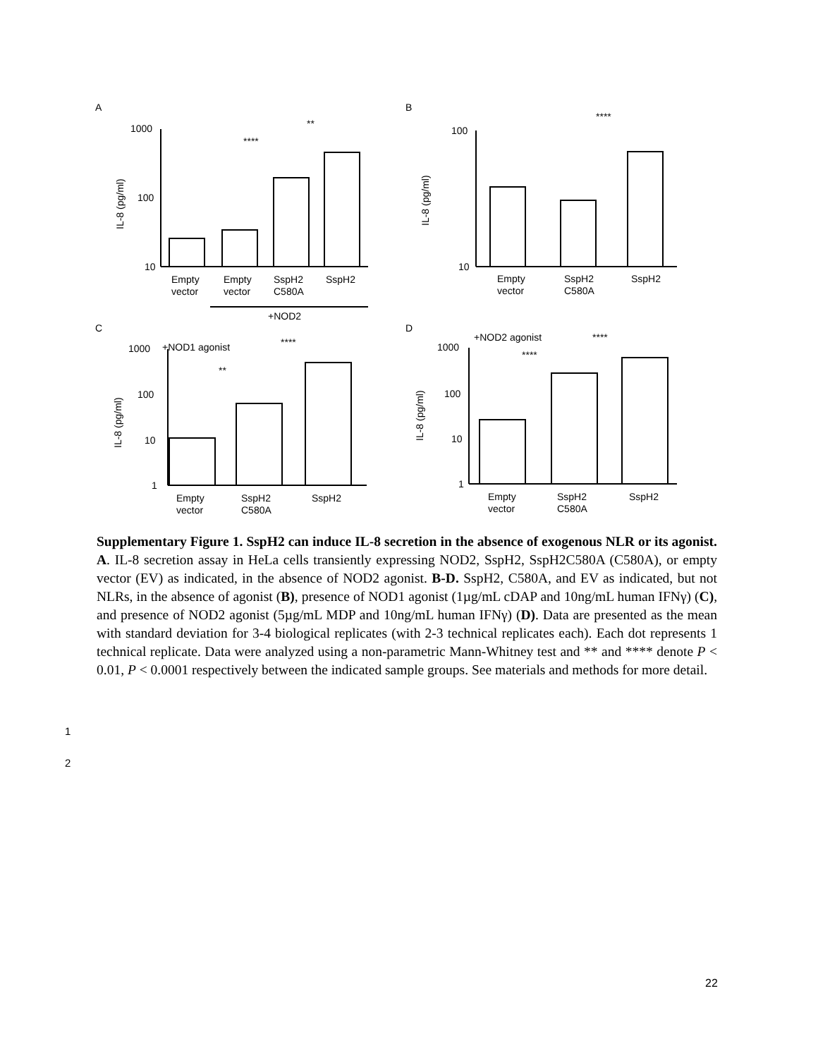A
B
C
D
1000
100
10
100
10
1000
100
10
1
1000
100
10
1
Empty
vector
Empty
vector
SspH2
C580A
SspH2
+NOD2
****
**
Empty
vector
SspH2
C580A
SspH2
****
+NOD1 agonist
**
****
Empty
vector
SspH2
C580A
SspH2
+NOD2 agonist
****
****
Empty
vector
SspH2
C580A
SspH2
IL-8 (pg/ml)
IL-8 (pg/ml)
IL-8 (pg/ml)
IL-8 (pg/ml)
Supplementary Figure 1. SspH2 can induce IL-8 secretion in the absence of exogenous NLR or its agonist. A. IL-8 secretion assay in HeLa cells transiently expressing NOD2, SspH2, SspH2C580A (C580A), or empty vector (EV) as indicated, in the absence of NOD2 agonist. B-D. SspH2, C580A, and EV as indicated, but not NLRs, in the absence of agonist (B), presence of NOD1 agonist (1µg/mL cDAP and 10ng/mL human IFNγ) (C), and presence of NOD2 agonist (5µg/mL MDP and 10ng/mL human IFNγ) (D). Data are presented as the mean with standard deviation for 3-4 biological replicates (with 2-3 technical replicates each). Each dot represents 1 technical replicate. Data were analyzed using a non-parametric Mann-Whitney test and ** and **** denote P < 0.01, P < 0.0001 respectively between the indicated sample groups. See materials and methods for more detail.
1
2
22